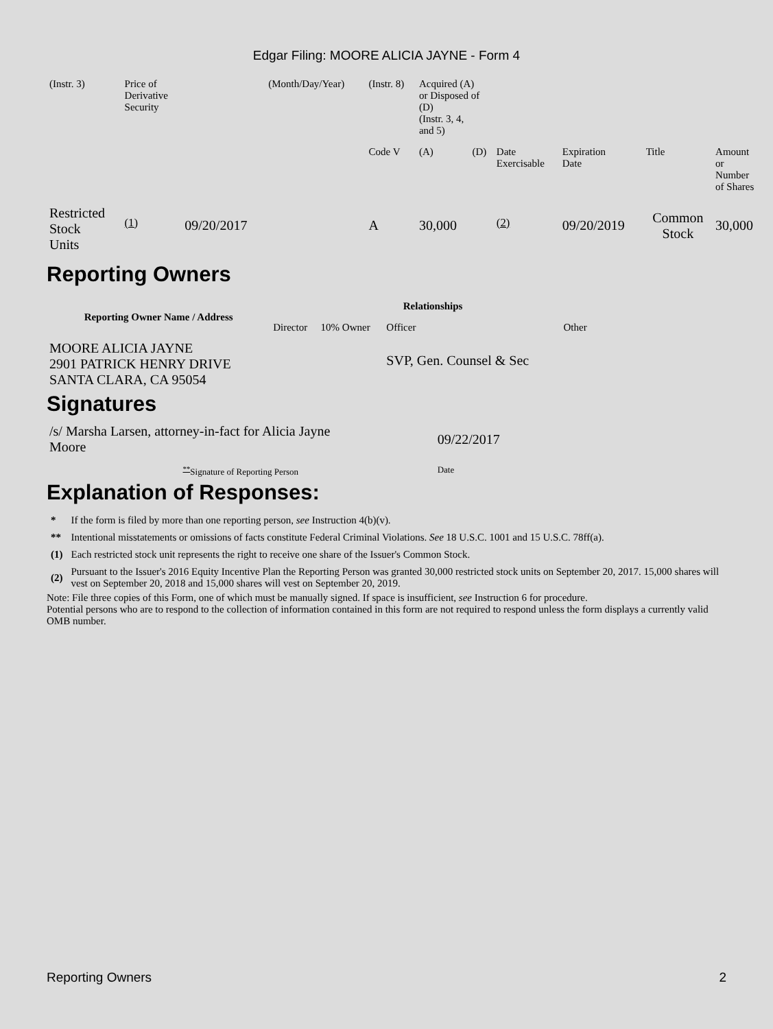Edgar Filing: MOORE ALICIA JAYNE - Form 4
| (Instr. 3) | Price of Derivative Security | | (Month/Day/Year) | (Instr. 8) | Acquired (A) or Disposed of (D) (Instr. 3, 4, and 5) | | | | | | |
| | | | | Code V | (A) | (D) | Date Exercisable | Expiration Date | Title | Amount or Number of Shares | |
| Restricted Stock Units | <sup>(1)</sup> | 09/20/2017 | | A | 30,000 | | <sup>(2)</sup> | 09/20/2019 | Common Stock | 30,000 | |
Reporting Owners
| Reporting Owner Name / Address | Relationships | | | |
| --- | --- | --- | --- | --- |
| | Director | 10% Owner | Officer | Other |
| MOORE ALICIA JAYNE 2901 PATRICK HENRY DRIVE SANTA CLARA, CA 95054 | | | SVP, Gen. Counsel & Sec | |
Signatures
| /s/ Marsha Larsen, attorney-in-fact for Alicia Jayne Moore | 09/22/2017 |
| <sup>**</sup> Signature of Reporting Person | Date |
Explanation of Responses:
| * | If the form is filed by more than one reporting person, see Instruction 4(b)(v). |
| ** | Intentional misstatements or omissions of facts constitute Federal Criminal Violations. See 18 U.S.C. 1001 and 15 U.S.C. 78ff(a). |
| (1) | Each restricted stock unit represents the right to receive one share of the Issuer's Common Stock. |
| (2) | Pursuant to the Issuer's 2016 Equity Incentive Plan the Reporting Person was granted 30,000 restricted stock units on September 20, 2017. 15,000 shares will vest on September 20, 2018 and 15,000 shares will vest on September 20, 2019. |
Note: File three copies of this Form, one of which must be manually signed. If space is insufficient, see Instruction 6 for procedure.
Potential persons who are to respond to the collection of information contained in this form are not required to respond unless the form displays a currently valid OMB number.
Reporting Owners 2